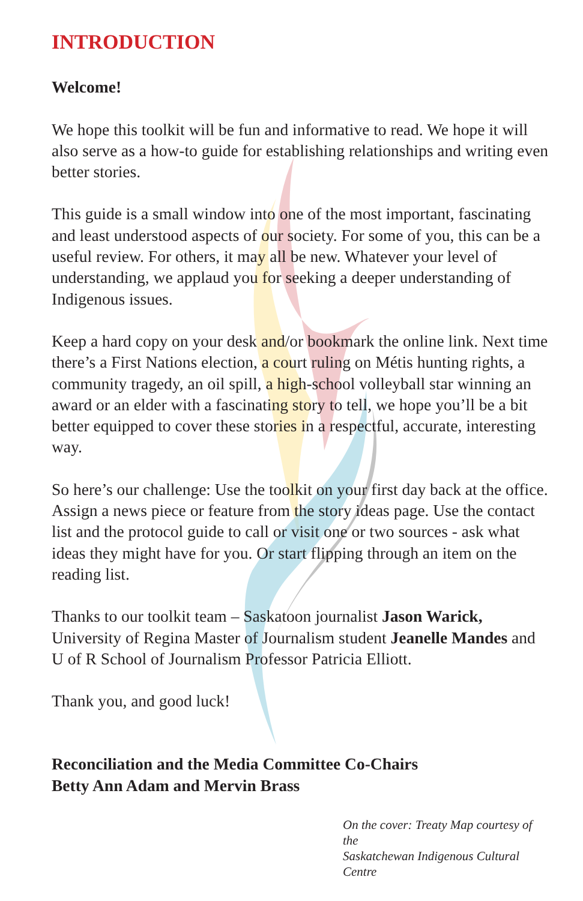INTRODUCTION
Welcome!
We hope this toolkit will be fun and informative to read. We hope it will also serve as a how-to guide for establishing relationships and writing even better stories.
This guide is a small window into one of the most important, fascinating and least understood aspects of our society. For some of you, this can be a useful review. For others, it may all be new. Whatever your level of understanding, we applaud you for seeking a deeper understanding of Indigenous issues.
Keep a hard copy on your desk and/or bookmark the online link. Next time there’s a First Nations election, a court ruling on Métis hunting rights, a community tragedy, an oil spill, a high-school volleyball star winning an award or an elder with a fascinating story to tell, we hope you’ll be a bit better equipped to cover these stories in a respectful, accurate, interesting way.
So here’s our challenge: Use the toolkit on your first day back at the office. Assign a news piece or feature from the story ideas page. Use the contact list and the protocol guide to call or visit one or two sources - ask what ideas they might have for you. Or start flipping through an item on the reading list.
Thanks to our toolkit team – Saskatoon journalist Jason Warick, University of Regina Master of Journalism student Jeanelle Mandes and U of R School of Journalism Professor Patricia Elliott.
Thank you, and good luck!
Reconciliation and the Media Committee Co-Chairs
Betty Ann Adam and Mervin Brass
On the cover: Treaty Map courtesy of the
Saskatchewan Indigenous Cultural Centre